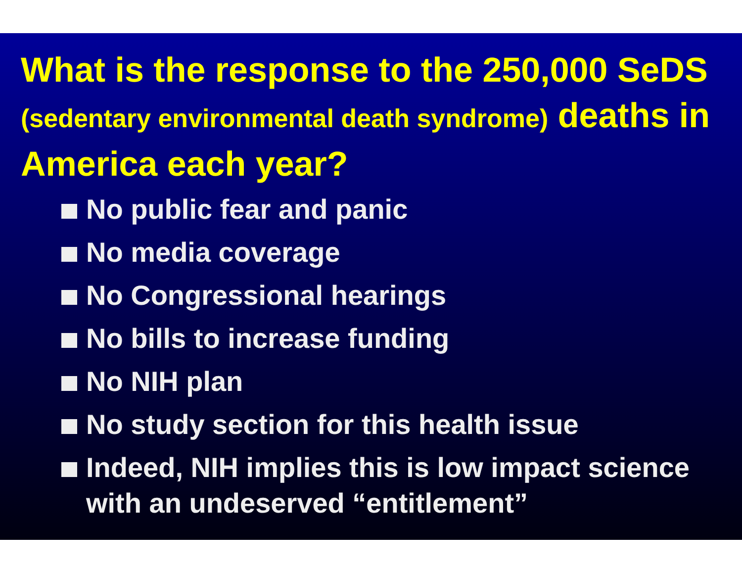What is the response to the 250,000 SeDS (sedentary environmental death syndrome) deaths in America each year?
No public fear and panic
No media coverage
No Congressional hearings
No bills to increase funding
No NIH plan
No study section for this health issue
Indeed, NIH implies this is low impact science with an undeserved “entitlement”